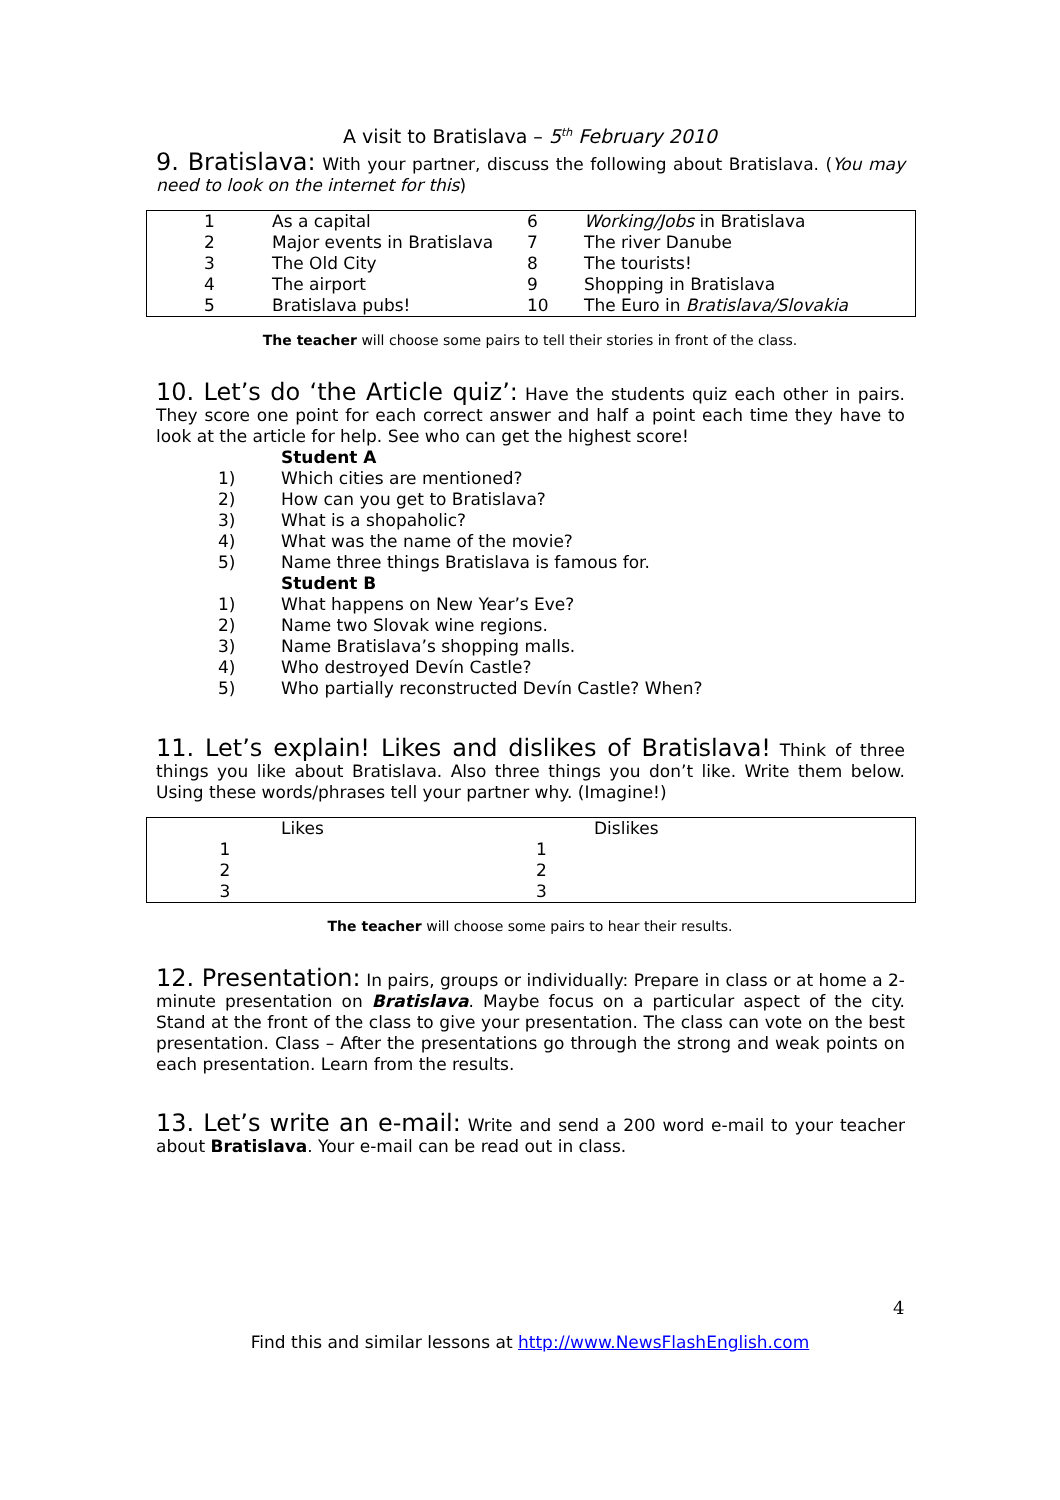A visit to Bratislava – 5<sup>th</sup> February 2010
9. Bratislava: With your partner, discuss the following about Bratislava. (You may need to look on the internet for this)
| 1 | As a capital | 6 | Working/Jobs in Bratislava |
| 2 | Major events in Bratislava | 7 | The river Danube |
| 3 | The Old City | 8 | The tourists! |
| 4 | The airport | 9 | Shopping in Bratislava |
| 5 | Bratislava pubs! | 10 | The Euro in Bratislava/Slovakia |
The teacher will choose some pairs to tell their stories in front of the class.
10. Let’s do ‘the Article quiz’: Have the students quiz each other in pairs. They score one point for each correct answer and half a point each time they have to look at the article for help. See who can get the highest score!
| | Student A |
| 1) | Which cities are mentioned? |
| 2) | How can you get to Bratislava? |
| 3) | What is a shopaholic? |
| 4) | What was the name of the movie? |
| 5) | Name three things Bratislava is famous for. |
| | Student B |
| 1) | What happens on New Year’s Eve? |
| 2) | Name two Slovak wine regions. |
| 3) | Name Bratislava’s shopping malls. |
| 4) | Who destroyed Devín Castle? |
| 5) | Who partially reconstructed Devín Castle? When? |
11. Let’s explain! Likes and dislikes of Bratislava! Think of three things you like about Bratislava. Also three things you don’t like. Write them below. Using these words/phrases tell your partner why. (Imagine!)
| | Likes | Dislikes |
| 1 | 1 | |
| 2 | 2 | |
| 3 | 3 | |
The teacher will choose some pairs to hear their results.
12. Presentation: In pairs, groups or individually: Prepare in class or at home a 2-minute presentation on Bratislava. Maybe focus on a particular aspect of the city. Stand at the front of the class to give your presentation. The class can vote on the best presentation. Class – After the presentations go through the strong and weak points on each presentation. Learn from the results.
13. Let’s write an e-mail: Write and send a 200 word e-mail to your teacher about Bratislava. Your e-mail can be read out in class.
4
Find this and similar lessons at http://www.NewsFlashEnglish.com